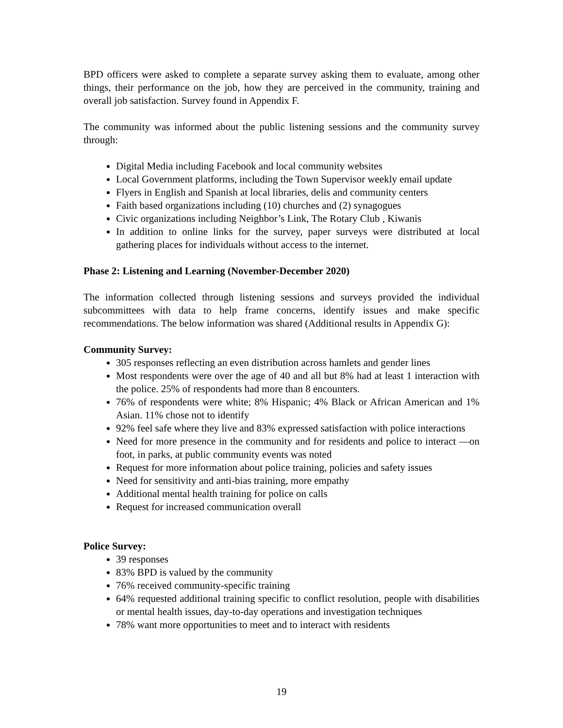BPD officers were asked to complete a separate survey asking them to evaluate, among other things, their performance on the job, how they are perceived in the community, training and overall job satisfaction. Survey found in Appendix F.
The community was informed about the public listening sessions and the community survey through:
Digital Media including Facebook and local community websites
Local Government platforms, including the Town Supervisor weekly email update
Flyers in English and Spanish at local libraries, delis and community centers
Faith based organizations including (10) churches and (2) synagogues
Civic organizations including Neighbor’s Link, The Rotary Club , Kiwanis
In addition to online links for the survey, paper surveys were distributed at local gathering places for individuals without access to the internet.
Phase 2: Listening and Learning (November-December 2020)
The information collected through listening sessions and surveys provided the individual subcommittees with data to help frame concerns, identify issues and make specific recommendations. The below information was shared (Additional results in Appendix G):
Community Survey:
305 responses reflecting an even distribution across hamlets and gender lines
Most respondents were over the age of 40 and all but 8% had at least 1 interaction with the police. 25% of respondents had more than 8 encounters.
76% of respondents were white; 8% Hispanic; 4% Black or African American and 1% Asian. 11% chose not to identify
92% feel safe where they live and 83% expressed satisfaction with police interactions
Need for more presence in the community and for residents and police to interact —on foot, in parks, at public community events was noted
Request for more information about police training, policies and safety issues
Need for sensitivity and anti-bias training, more empathy
Additional mental health training for police on calls
Request for increased communication overall
Police Survey:
39 responses
83% BPD is valued by the community
76% received community-specific training
64% requested additional training specific to conflict resolution, people with disabilities or mental health issues, day-to-day operations and investigation techniques
78% want more opportunities to meet and to interact with residents
19